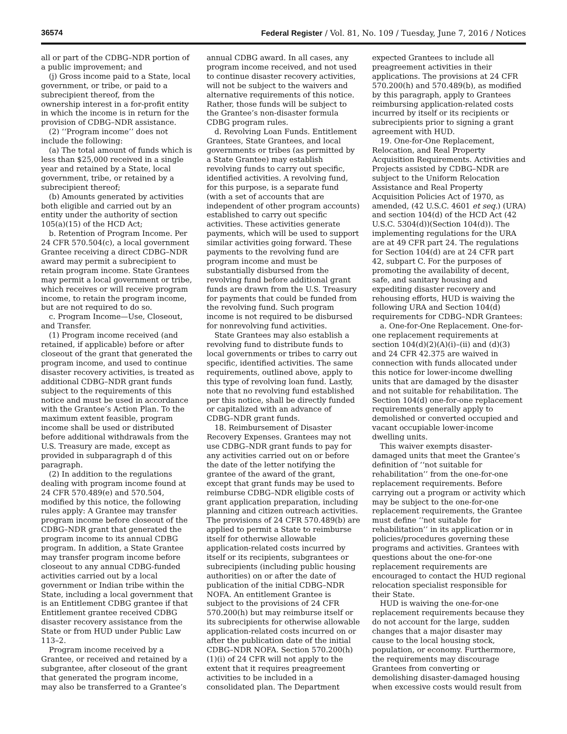36574 Federal Register / Vol. 81, No. 109 / Tuesday, June 7, 2016 / Notices
all or part of the CDBG–NDR portion of a public improvement; and
(j) Gross income paid to a State, local government, or tribe, or paid to a subrecipient thereof, from the ownership interest in a for-profit entity in which the income is in return for the provision of CDBG–NDR assistance.
(2) ‘‘Program income’’ does not include the following:
(a) The total amount of funds which is less than $25,000 received in a single year and retained by a State, local government, tribe, or retained by a subrecipient thereof;
(b) Amounts generated by activities both eligible and carried out by an entity under the authority of section 105(a)(15) of the HCD Act;
b. Retention of Program Income. Per 24 CFR 570.504(c), a local government Grantee receiving a direct CDBG–NDR award may permit a subrecipient to retain program income. State Grantees may permit a local government or tribe, which receives or will receive program income, to retain the program income, but are not required to do so.
c. Program Income—Use, Closeout, and Transfer.
(1) Program income received (and retained, if applicable) before or after closeout of the grant that generated the program income, and used to continue disaster recovery activities, is treated as additional CDBG–NDR grant funds subject to the requirements of this notice and must be used in accordance with the Grantee’s Action Plan. To the maximum extent feasible, program income shall be used or distributed before additional withdrawals from the U.S. Treasury are made, except as provided in subparagraph d of this paragraph.
(2) In addition to the regulations dealing with program income found at 24 CFR 570.489(e) and 570.504, modified by this notice, the following rules apply: A Grantee may transfer program income before closeout of the CDBG–NDR grant that generated the program income to its annual CDBG program. In addition, a State Grantee may transfer program income before closeout to any annual CDBG-funded activities carried out by a local government or Indian tribe within the State, including a local government that is an Entitlement CDBG grantee if that Entitlement grantee received CDBG disaster recovery assistance from the State or from HUD under Public Law 113–2.
Program income received by a Grantee, or received and retained by a subgrantee, after closeout of the grant that generated the program income, may also be transferred to a Grantee’s annual CDBG award. In all cases, any program income received, and not used to continue disaster recovery activities, will not be subject to the waivers and alternative requirements of this notice. Rather, those funds will be subject to the Grantee’s non-disaster formula CDBG program rules.
d. Revolving Loan Funds. Entitlement Grantees, State Grantees, and local governments or tribes (as permitted by a State Grantee) may establish revolving funds to carry out specific, identified activities. A revolving fund, for this purpose, is a separate fund (with a set of accounts that are independent of other program accounts) established to carry out specific activities. These activities generate payments, which will be used to support similar activities going forward. These payments to the revolving fund are program income and must be substantially disbursed from the revolving fund before additional grant funds are drawn from the U.S. Treasury for payments that could be funded from the revolving fund. Such program income is not required to be disbursed for nonrevolving fund activities.
State Grantees may also establish a revolving fund to distribute funds to local governments or tribes to carry out specific, identified activities. The same requirements, outlined above, apply to this type of revolving loan fund. Lastly, note that no revolving fund established per this notice, shall be directly funded or capitalized with an advance of CDBG–NDR grant funds.
18. Reimbursement of Disaster Recovery Expenses. Grantees may not use CDBG–NDR grant funds to pay for any activities carried out on or before the date of the letter notifying the grantee of the award of the grant, except that grant funds may be used to reimburse CDBG–NDR eligible costs of grant application preparation, including planning and citizen outreach activities. The provisions of 24 CFR 570.489(b) are applied to permit a State to reimburse itself for otherwise allowable application-related costs incurred by itself or its recipients, subgrantees or subrecipients (including public housing authorities) on or after the date of publication of the initial CDBG–NDR NOFA. An entitlement Grantee is subject to the provisions of 24 CFR 570.200(h) but may reimburse itself or its subrecipients for otherwise allowable application-related costs incurred on or after the publication date of the initial CDBG–NDR NOFA. Section 570.200(h)(1)(i) of 24 CFR will not apply to the extent that it requires preagreement activities to be included in a consolidated plan. The Department expected Grantees to include all preagreement activities in their applications. The provisions at 24 CFR 570.200(h) and 570.489(b), as modified by this paragraph, apply to Grantees reimbursing application-related costs incurred by itself or its recipients or subrecipients prior to signing a grant agreement with HUD.
19. One-for-One Replacement, Relocation, and Real Property Acquisition Requirements. Activities and Projects assisted by CDBG–NDR are subject to the Uniform Relocation Assistance and Real Property Acquisition Policies Act of 1970, as amended, (42 U.S.C. 4601 et seq.) (URA) and section 104(d) of the HCD Act (42 U.S.C. 5304(d))(Section 104(d)). The implementing regulations for the URA are at 49 CFR part 24. The regulations for Section 104(d) are at 24 CFR part 42, subpart C. For the purposes of promoting the availability of decent, safe, and sanitary housing and expediting disaster recovery and rehousing efforts, HUD is waiving the following URA and Section 104(d) requirements for CDBG–NDR Grantees:
a. One-for-One Replacement. One-for-one replacement requirements at section 104(d)(2)(A)(i)–(ii) and (d)(3) and 24 CFR 42.375 are waived in connection with funds allocated under this notice for lower-income dwelling units that are damaged by the disaster and not suitable for rehabilitation. The Section 104(d) one-for-one replacement requirements generally apply to demolished or converted occupied and vacant occupiable lower-income dwelling units.
This waiver exempts disaster-damaged units that meet the Grantee’s definition of ‘‘not suitable for rehabilitation’’ from the one-for-one replacement requirements. Before carrying out a program or activity which may be subject to the one-for-one replacement requirements, the Grantee must define ‘‘not suitable for rehabilitation’’ in its application or in policies/procedures governing these programs and activities. Grantees with questions about the one-for-one replacement requirements are encouraged to contact the HUD regional relocation specialist responsible for their State.
HUD is waiving the one-for-one replacement requirements because they do not account for the large, sudden changes that a major disaster may cause to the local housing stock, population, or economy. Furthermore, the requirements may discourage Grantees from converting or demolishing disaster-damaged housing when excessive costs would result from